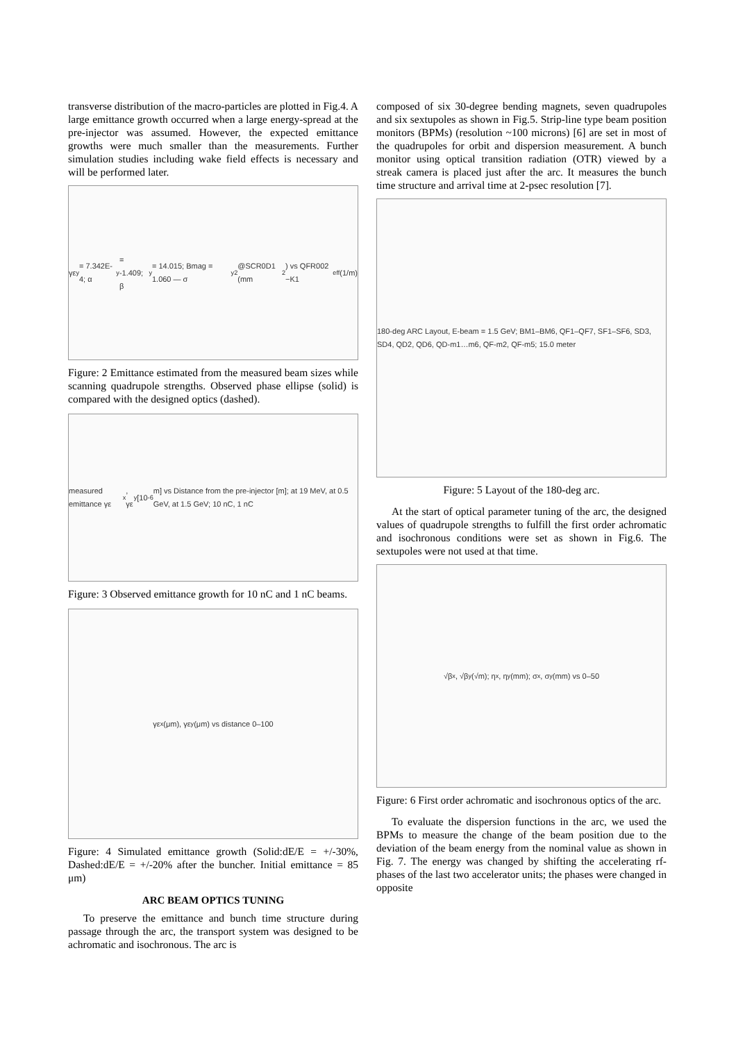transverse distribution of the macro-particles are plotted in Fig.4. A large emittance growth occurred when a large energy-spread at the pre-injector was assumed. However, the expected emittance growths were much smaller than the measurements. Further simulation studies including wake field effects is necessary and will be performed later.
γε<sub>y</sub> = 7.342E-4; α<sub>y</sub> = -1.409; β<sub>y</sub> = 14.015; Bmag = 1.060 — σ<sub>y</sub><sup>2</sup>@SCR0D1 (mm<sup>2</sup>) vs QFR002 −K1<sub>eff</sub> (1/m)
Figure: 2 Emittance estimated from the measured beam sizes while scanning quadrupole strengths. Observed phase ellipse (solid) is compared with the designed optics (dashed).
measured emittance γε<sub>x</sub>, γε<sub>y</sub> [10<sup>-6</sup> m] vs Distance from the pre-injector [m]; at 19 MeV, at 0.5 GeV, at 1.5 GeV; 10 nC, 1 nC
Figure: 3 Observed emittance growth for 10 nC and 1 nC beams.
γε<sub>x</sub> (μm), γε<sub>y</sub> (μm) vs distance 0–100
Figure: 4 Simulated emittance growth (Solid:dE/E = +/-30%, Dashed:dE/E = +/-20% after the buncher. Initial emittance = 85 μm)
ARC BEAM OPTICS TUNING
To preserve the emittance and bunch time structure during passage through the arc, the transport system was designed to be achromatic and isochronous. The arc is
composed of six 30-degree bending magnets, seven quadrupoles and six sextupoles as shown in Fig.5. Strip-line type beam position monitors (BPMs) (resolution ~100 microns) [6] are set in most of the quadrupoles for orbit and dispersion measurement. A bunch monitor using optical transition radiation (OTR) viewed by a streak camera is placed just after the arc. It measures the bunch time structure and arrival time at 2-psec resolution [7].
180-deg ARC Layout, E-beam = 1.5 GeV; BM1–BM6, QF1–QF7, SF1–SF6, SD3, SD4, QD2, QD6, QD-m1…m6, QF-m2, QF-m5; 15.0 meter
Figure: 5 Layout of the 180-deg arc.
At the start of optical parameter tuning of the arc, the designed values of quadrupole strengths to fulfill the first order achromatic and isochronous conditions were set as shown in Fig.6. The sextupoles were not used at that time.
√β<sub>x</sub>, √β<sub>y</sub> (√m); η<sub>x</sub>, η<sub>y</sub> (mm); σ<sub>x</sub>, σ<sub>y</sub> (mm) vs 0–50
Figure: 6 First order achromatic and isochronous optics of the arc.
To evaluate the dispersion functions in the arc, we used the BPMs to measure the change of the beam position due to the deviation of the beam energy from the nominal value as shown in Fig. 7. The energy was changed by shifting the accelerating rf-phases of the last two accelerator units; the phases were changed in opposite